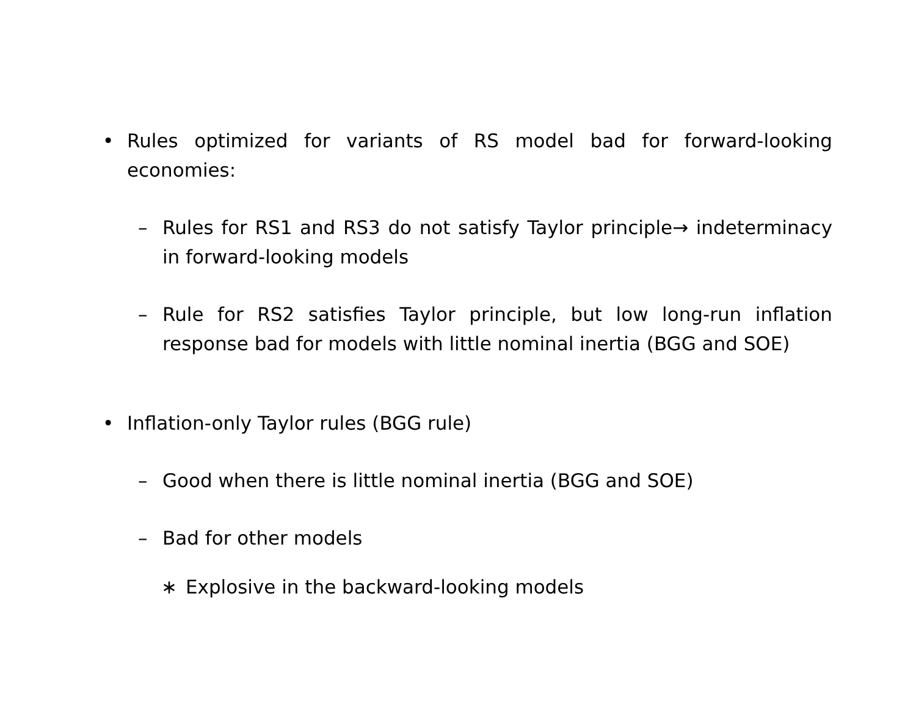• Rules optimized for variants of RS model bad for forward-looking economies:
– Rules for RS1 and RS3 do not satisfy Taylor principle→ indeterminacy in forward-looking models
– Rule for RS2 satisfies Taylor principle, but low long-run inflation response bad for models with little nominal inertia (BGG and SOE)
• Inflation-only Taylor rules (BGG rule)
– Good when there is little nominal inertia (BGG and SOE)
– Bad for other models
∗ Explosive in the backward-looking models